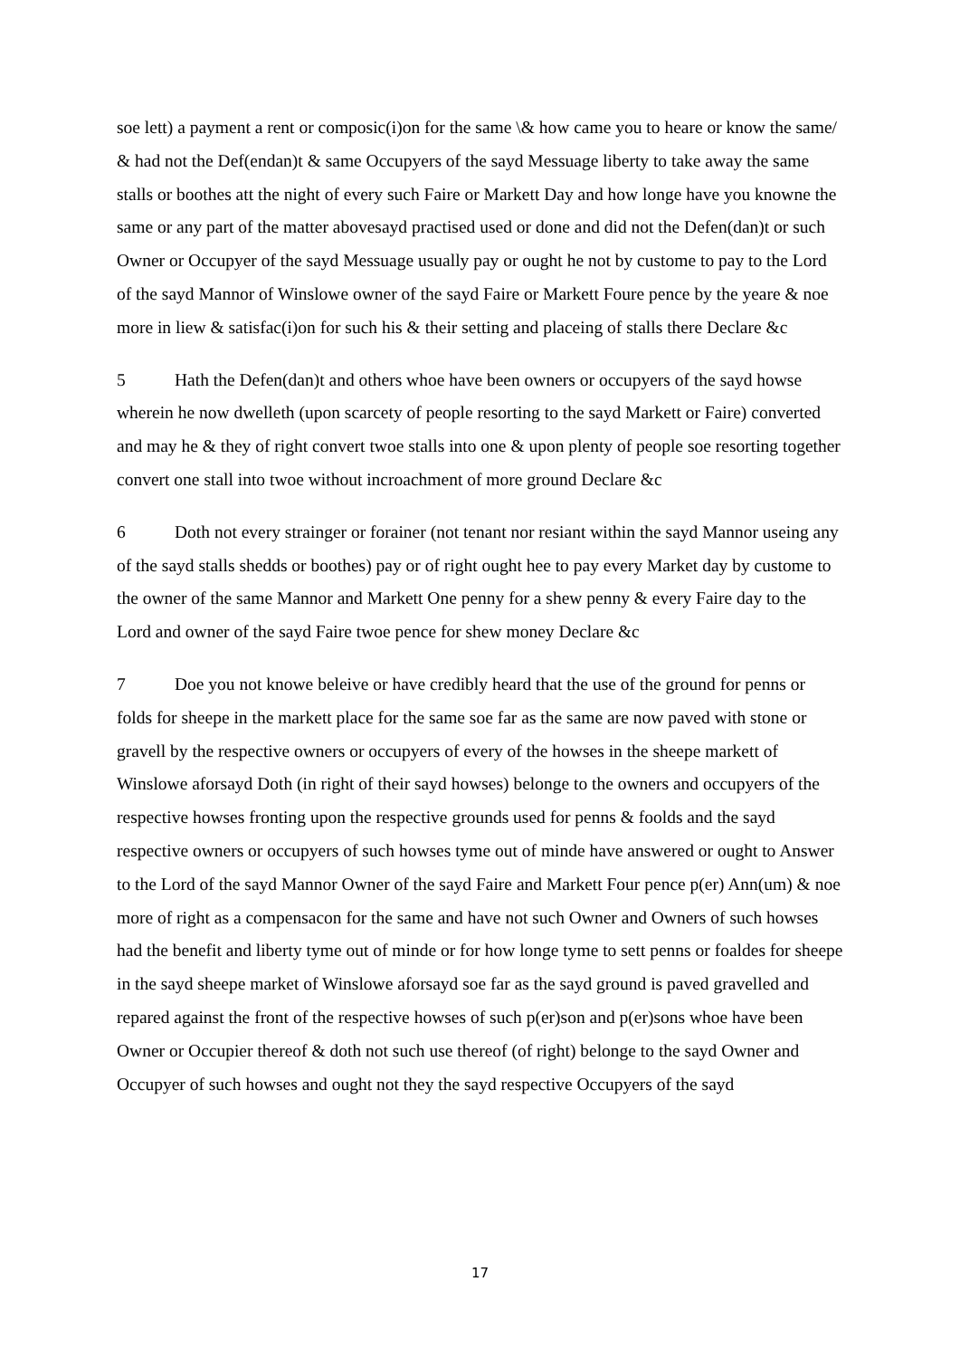soe lett) a payment a rent or composic(i)on for the same \& how came you to heare or know the same/ & had not the Def(endan)t & same Occupyers of the sayd Messuage liberty to take away the same stalls or boothes att the night of every such Faire or Markett Day and how longe have you knowne the same or any part of the matter abovesayd practised used or done and did not the Defen(dan)t or such Owner or Occupyer of the sayd Messuage usually pay or ought he not by custome to pay to the Lord of the sayd Mannor of Winslowe owner of the sayd Faire or Markett Foure pence by the yeare & noe more in liew & satisfac(i)on for such his & their setting and placeing of stalls there Declare &c
5 Hath the Defen(dan)t and others whoe have been owners or occupyers of the sayd howse wherein he now dwelleth (upon scarcety of people resorting to the sayd Markett or Faire) converted and may he & they of right convert twoe stalls into one & upon plenty of people soe resorting together convert one stall into twoe without incroachment of more ground Declare &c
6 Doth not every strainger or forainer (not tenant nor resiant within the sayd Mannor useing any of the sayd stalls shedds or boothes) pay or of right ought hee to pay every Market day by custome to the owner of the same Mannor and Markett One penny for a shew penny & every Faire day to the Lord and owner of the sayd Faire twoe pence for shew money Declare &c
7 Doe you not knowe beleive or have credibly heard that the use of the ground for penns or folds for sheepe in the markett place for the same soe far as the same are now paved with stone or gravell by the respective owners or occupyers of every of the howses in the sheepe markett of Winslowe aforsayd Doth (in right of their sayd howses) belonge to the owners and occupyers of the respective howses fronting upon the respective grounds used for penns & foolds and the sayd respective owners or occupyers of such howses tyme out of minde have answered or ought to Answer to the Lord of the sayd Mannor Owner of the sayd Faire and Markett Four pence p(er) Ann(um) & noe more of right as a compensacon for the same and have not such Owner and Owners of such howses had the benefit and liberty tyme out of minde or for how longe tyme to sett penns or foaldes for sheepe in the sayd sheepe market of Winslowe aforsayd soe far as the sayd ground is paved gravelled and repared against the front of the respective howses of such p(er)son and p(er)sons whoe have been Owner or Occupier thereof & doth not such use thereof (of right) belonge to the sayd Owner and Occupyer of such howses and ought not they the sayd respective Occupyers of the sayd
17